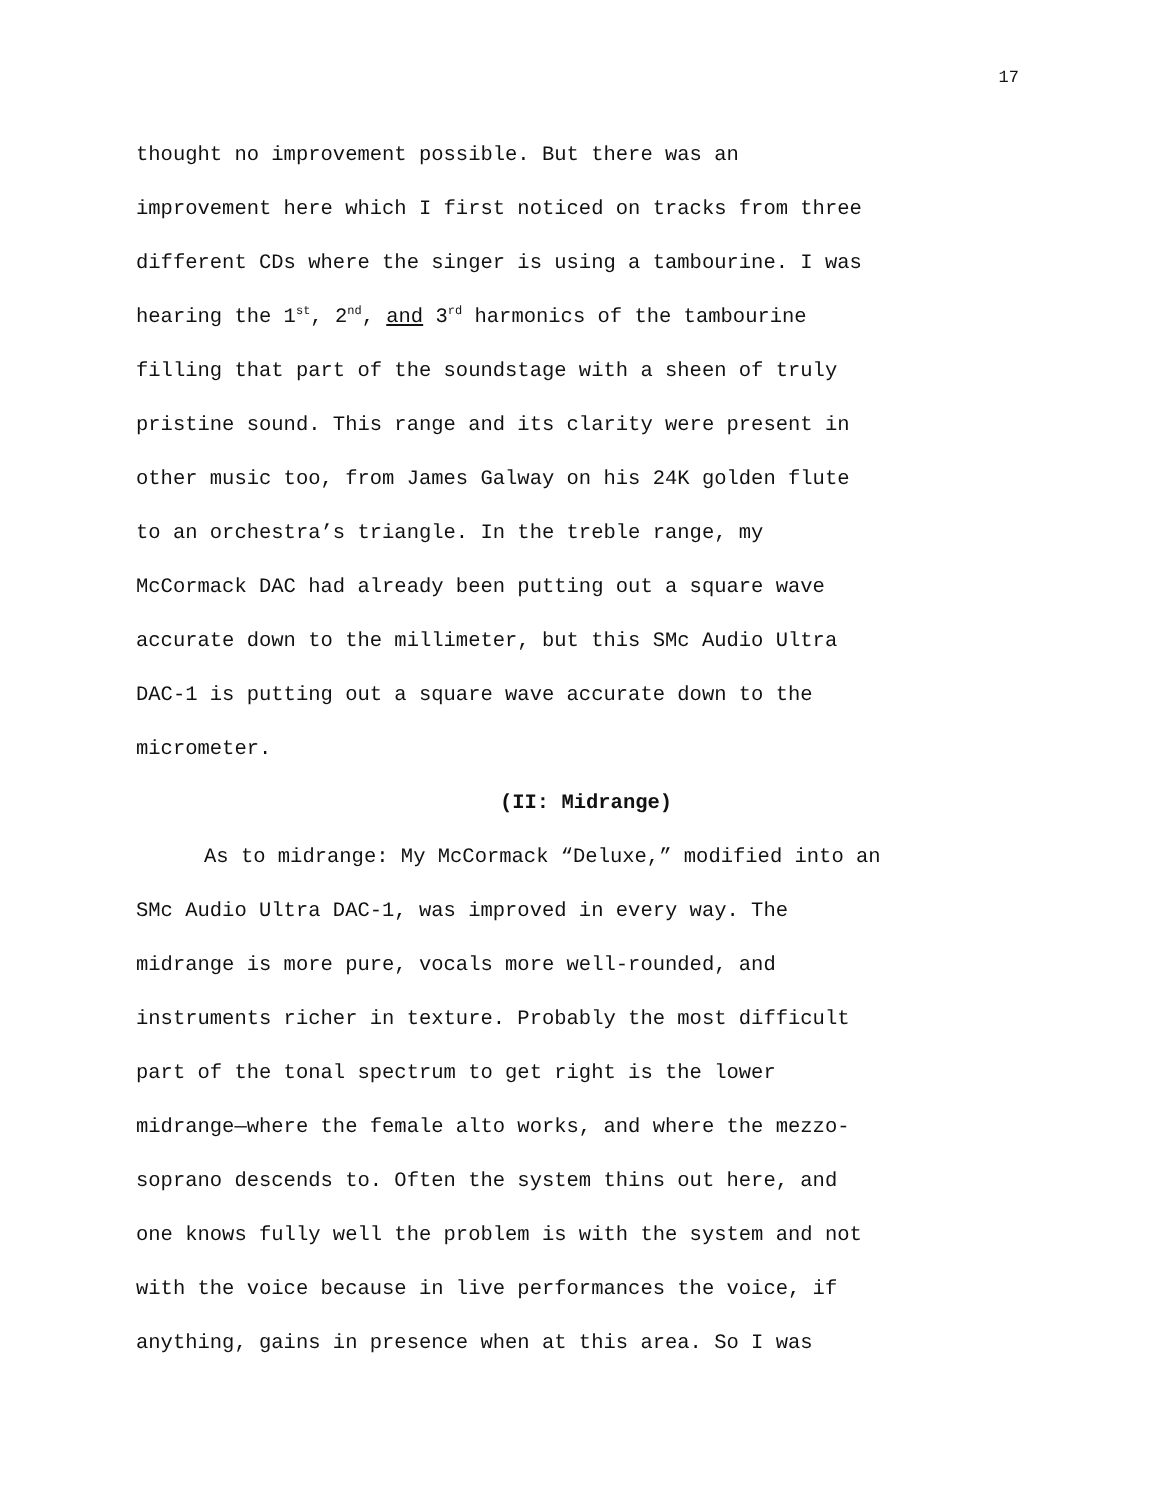17
thought no improvement possible. But there was an
improvement here which I first noticed on tracks from three
different CDs where the singer is using a tambourine. I was
hearing the 1<sup>st</sup>, 2<sup>nd</sup>, and 3<sup>rd</sup> harmonics of the tambourine
filling that part of the soundstage with a sheen of truly
pristine sound. This range and its clarity were present in
other music too, from James Galway on his 24K golden flute
to an orchestra’s triangle. In the treble range, my
McCormack DAC had already been putting out a square wave
accurate down to the millimeter, but this SMc Audio Ultra
DAC-1 is putting out a square wave accurate down to the
micrometer.
(II: Midrange)
As to midrange: My McCormack “Deluxe,” modified into an
SMc Audio Ultra DAC-1, was improved in every way. The
midrange is more pure, vocals more well-rounded, and
instruments richer in texture. Probably the most difficult
part of the tonal spectrum to get right is the lower
midrange—where the female alto works, and where the mezzo-
soprano descends to. Often the system thins out here, and
one knows fully well the problem is with the system and not
with the voice because in live performances the voice, if
anything, gains in presence when at this area. So I was